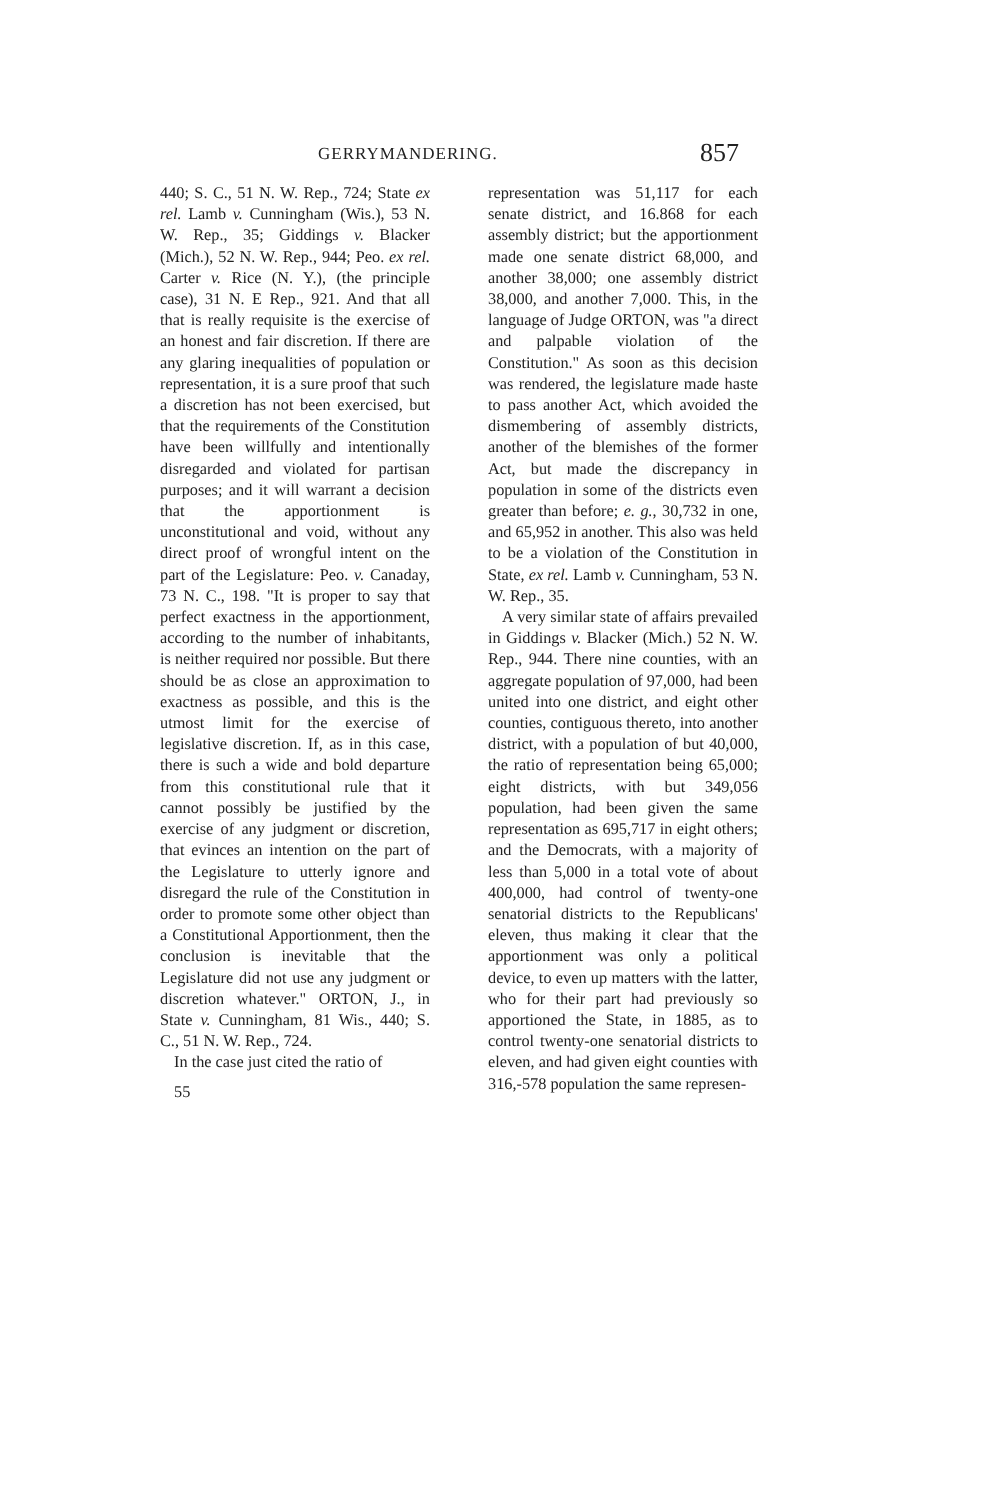GERRYMANDERING. 857
440; S. C., 51 N. W. Rep., 724; State ex rel. Lamb v. Cunningham (Wis.), 53 N. W. Rep., 35; Giddings v. Blacker (Mich.), 52 N. W. Rep., 944; Peo. ex rel. Carter v. Rice (N. Y.), (the principle case), 31 N. E Rep., 921. And that all that is really requisite is the exercise of an honest and fair discretion. If there are any glaring inequalities of population or representation, it is a sure proof that such a discretion has not been exercised, but that the requirements of the Constitution have been willfully and intentionally disregarded and violated for partisan purposes; and it will warrant a decision that the apportionment is unconstitutional and void, without any direct proof of wrongful intent on the part of the Legislature: Peo. v. Canaday, 73 N. C., 198. "It is proper to say that perfect exactness in the apportionment, according to the number of inhabitants, is neither required nor possible. But there should be as close an approximation to exactness as possible, and this is the utmost limit for the exercise of legislative discretion. If, as in this case, there is such a wide and bold departure from this constitutional rule that it cannot possibly be justified by the exercise of any judgment or discretion, that evinces an intention on the part of the Legislature to utterly ignore and disregard the rule of the Constitution in order to promote some other object than a Constitutional Apportionment, then the conclusion is inevitable that the Legislature did not use any judgment or discretion whatever." ORTON, J., in State v. Cunningham, 81 Wis., 440; S. C., 51 N. W. Rep., 724.
In the case just cited the ratio of
55
representation was 51,117 for each senate district, and 16.868 for each assembly district; but the apportionment made one senate district 68,000, and another 38,000; one assembly district 38,000, and another 7,000. This, in the language of Judge ORTON, was "a direct and palpable violation of the Constitution." As soon as this decision was rendered, the legislature made haste to pass another Act, which avoided the dismembering of assembly districts, another of the blemishes of the former Act, but made the discrepancy in population in some of the districts even greater than before; e. g., 30,732 in one, and 65,952 in another. This also was held to be a violation of the Constitution in State, ex rel. Lamb v. Cunningham, 53 N. W. Rep., 35.
A very similar state of affairs prevailed in Giddings v. Blacker (Mich.) 52 N. W. Rep., 944. There nine counties, with an aggregate population of 97,000, had been united into one district, and eight other counties, contiguous thereto, into another district, with a population of but 40,000, the ratio of representation being 65,000; eight districts, with but 349,056 population, had been given the same representation as 695,717 in eight others; and the Democrats, with a majority of less than 5,000 in a total vote of about 400,000, had control of twenty-one senatorial districts to the Republicans' eleven, thus making it clear that the apportionment was only a political device, to even up matters with the latter, who for their part had previously so apportioned the State, in 1885, as to control twenty-one senatorial districts to eleven, and had given eight counties with 316,-578 population the same represen-